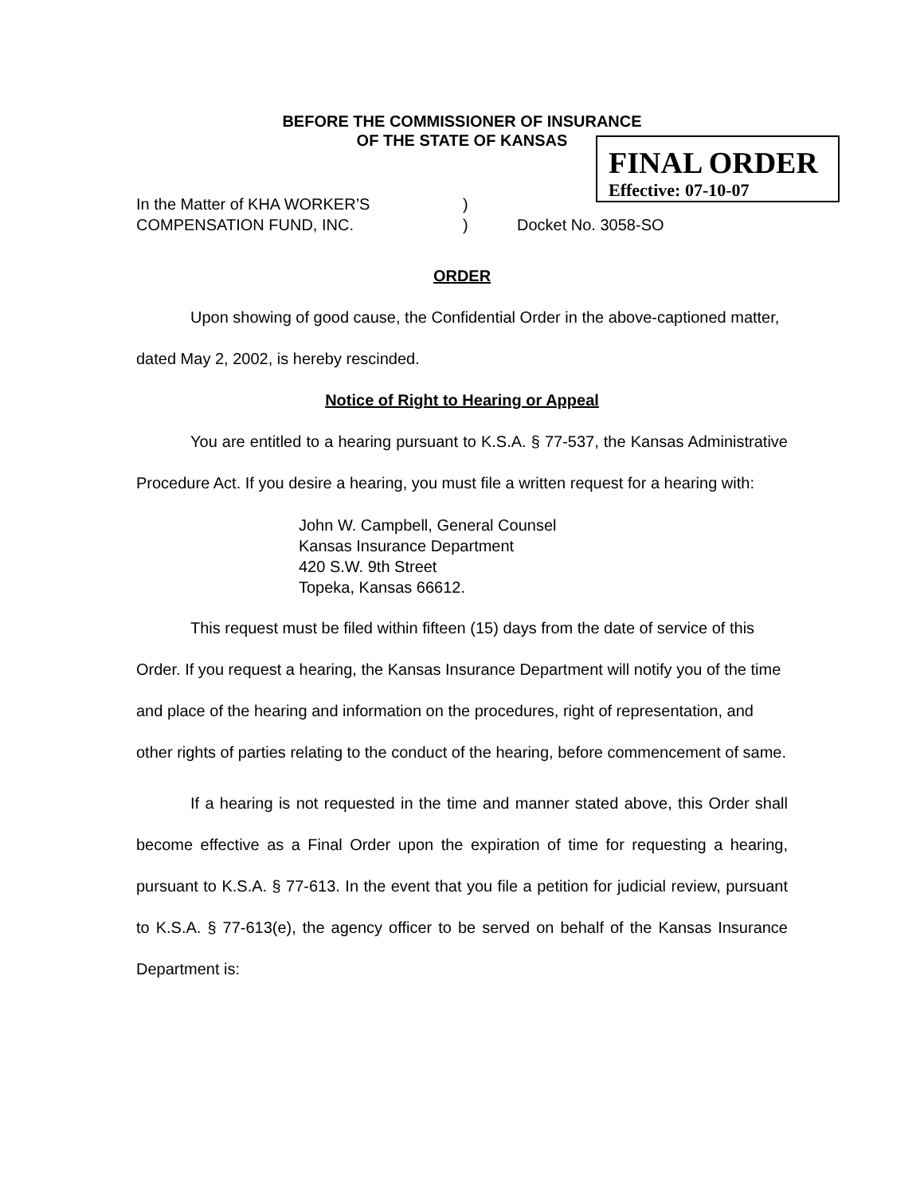BEFORE THE COMMISSIONER OF INSURANCE
OF THE STATE OF KANSAS
FINAL ORDER
Effective: 07-10-07
In the Matter of KHA WORKER’S)
COMPENSATION FUND, INC.) Docket No. 3058-SO
ORDER
Upon showing of good cause, the Confidential Order in the above-captioned matter, dated May 2, 2002, is hereby rescinded.
Notice of Right to Hearing or Appeal
You are entitled to a hearing pursuant to K.S.A. § 77-537, the Kansas Administrative Procedure Act. If you desire a hearing, you must file a written request for a hearing with:
John W. Campbell, General Counsel
Kansas Insurance Department
420 S.W. 9th Street
Topeka, Kansas 66612.
This request must be filed within fifteen (15) days from the date of service of this Order. If you request a hearing, the Kansas Insurance Department will notify you of the time and place of the hearing and information on the procedures, right of representation, and other rights of parties relating to the conduct of the hearing, before commencement of same.
If a hearing is not requested in the time and manner stated above, this Order shall become effective as a Final Order upon the expiration of time for requesting a hearing, pursuant to K.S.A. § 77-613. In the event that you file a petition for judicial review, pursuant to K.S.A. § 77-613(e), the agency officer to be served on behalf of the Kansas Insurance Department is: